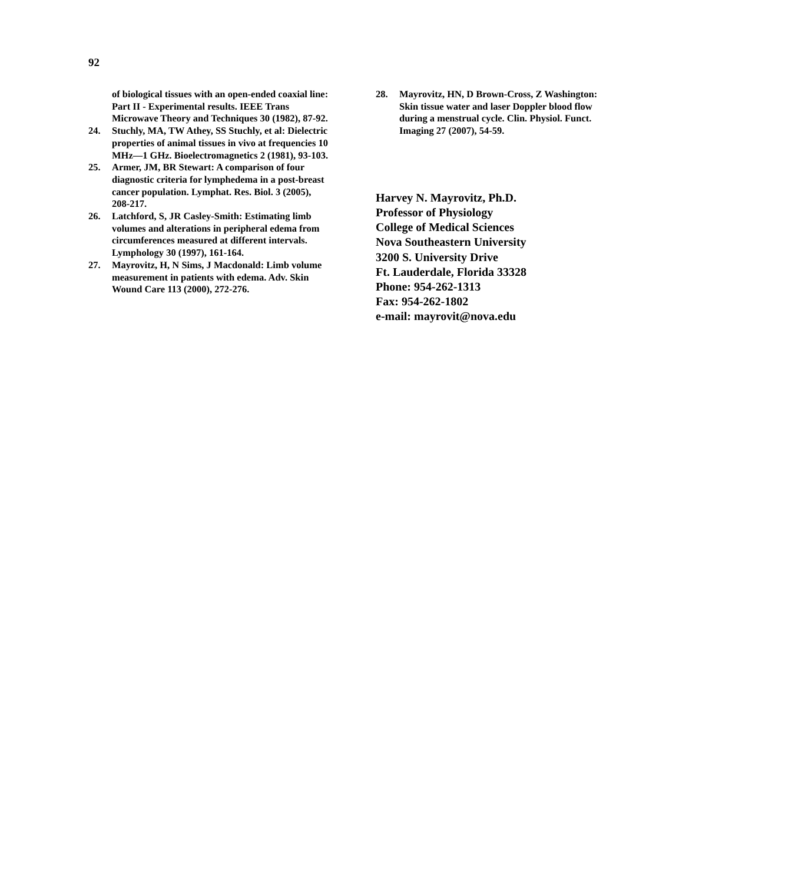92
of biological tissues with an open-ended coaxial line: Part II - Experimental results. IEEE Trans Microwave Theory and Techniques 30 (1982), 87-92.
24. Stuchly, MA, TW Athey, SS Stuchly, et al: Dielectric properties of animal tissues in vivo at frequencies 10 MHz—1 GHz. Bioelectromagnetics 2 (1981), 93-103.
25. Armer, JM, BR Stewart: A comparison of four diagnostic criteria for lymphedema in a post-breast cancer population. Lymphat. Res. Biol. 3 (2005), 208-217.
26. Latchford, S, JR Casley-Smith: Estimating limb volumes and alterations in peripheral edema from circumferences measured at different intervals. Lymphology 30 (1997), 161-164.
27. Mayrovitz, H, N Sims, J Macdonald: Limb volume measurement in patients with edema. Adv. Skin Wound Care 113 (2000), 272-276.
28. Mayrovitz, HN, D Brown-Cross, Z Washington: Skin tissue water and laser Doppler blood flow during a menstrual cycle. Clin. Physiol. Funct. Imaging 27 (2007), 54-59.
Harvey N. Mayrovitz, Ph.D.
Professor of Physiology
College of Medical Sciences
Nova Southeastern University
3200 S. University Drive
Ft. Lauderdale, Florida 33328
Phone: 954-262-1313
Fax: 954-262-1802
e-mail: mayrovit@nova.edu